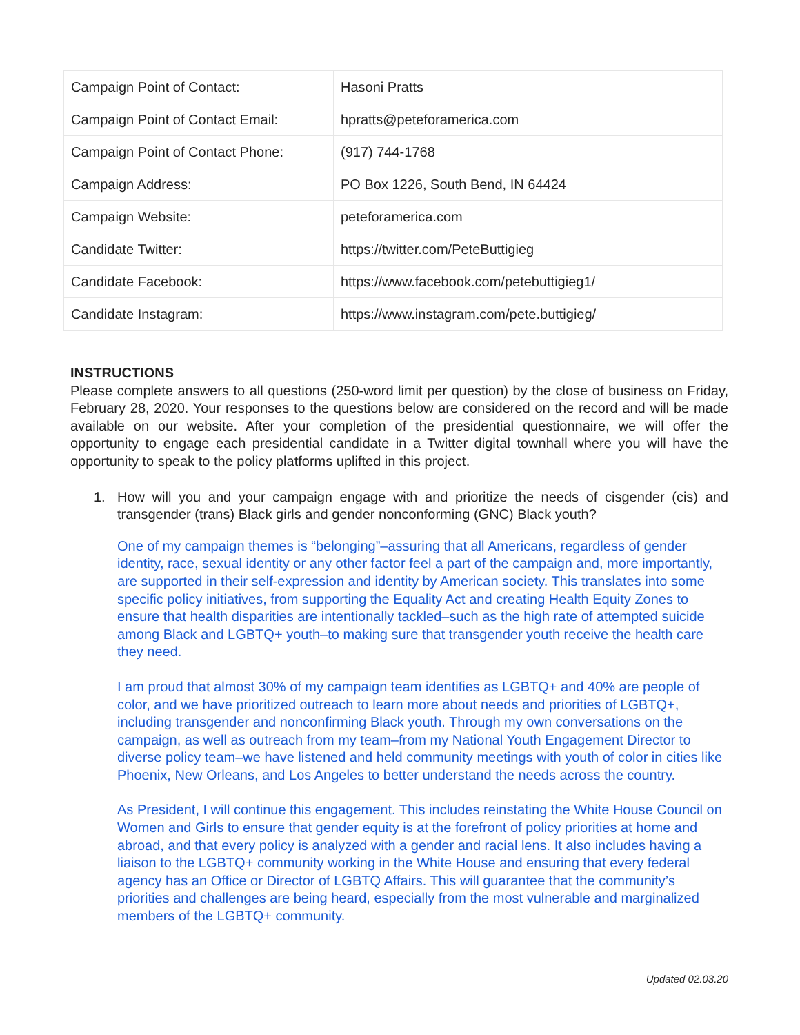| Campaign Point of Contact: | Hasoni Pratts |
| Campaign Point of Contact Email: | hpratts@peteforamerica.com |
| Campaign Point of Contact Phone: | (917) 744-1768 |
| Campaign Address: | PO Box 1226, South Bend, IN 64424 |
| Campaign Website: | peteforamerica.com |
| Candidate Twitter: | https://twitter.com/PeteButtigieg |
| Candidate Facebook: | https://www.facebook.com/petebuttigieg1/ |
| Candidate Instagram: | https://www.instagram.com/pete.buttigieg/ |
INSTRUCTIONS
Please complete answers to all questions (250-word limit per question) by the close of business on Friday, February 28, 2020. Your responses to the questions below are considered on the record and will be made available on our website. After your completion of the presidential questionnaire, we will offer the opportunity to engage each presidential candidate in a Twitter digital townhall where you will have the opportunity to speak to the policy platforms uplifted in this project.
1. How will you and your campaign engage with and prioritize the needs of cisgender (cis) and transgender (trans) Black girls and gender nonconforming (GNC) Black youth?
One of my campaign themes is “belonging”–assuring that all Americans, regardless of gender identity, race, sexual identity or any other factor feel a part of the campaign and, more importantly, are supported in their self-expression and identity by American society. This translates into some specific policy initiatives, from supporting the Equality Act and creating Health Equity Zones to ensure that health disparities are intentionally tackled–such as the high rate of attempted suicide among Black and LGBTQ+ youth–to making sure that transgender youth receive the health care they need.
I am proud that almost 30% of my campaign team identifies as LGBTQ+ and 40% are people of color, and we have prioritized outreach to learn more about needs and priorities of LGBTQ+, including transgender and nonconfirming Black youth. Through my own conversations on the campaign, as well as outreach from my team–from my National Youth Engagement Director to diverse policy team–we have listened and held community meetings with youth of color in cities like Phoenix, New Orleans, and Los Angeles to better understand the needs across the country.
As President, I will continue this engagement. This includes reinstating the White House Council on Women and Girls to ensure that gender equity is at the forefront of policy priorities at home and abroad, and that every policy is analyzed with a gender and racial lens. It also includes having a liaison to the LGBTQ+ community working in the White House and ensuring that every federal agency has an Office or Director of LGBTQ Affairs. This will guarantee that the community’s priorities and challenges are being heard, especially from the most vulnerable and marginalized members of the LGBTQ+ community.
Updated 02.03.20